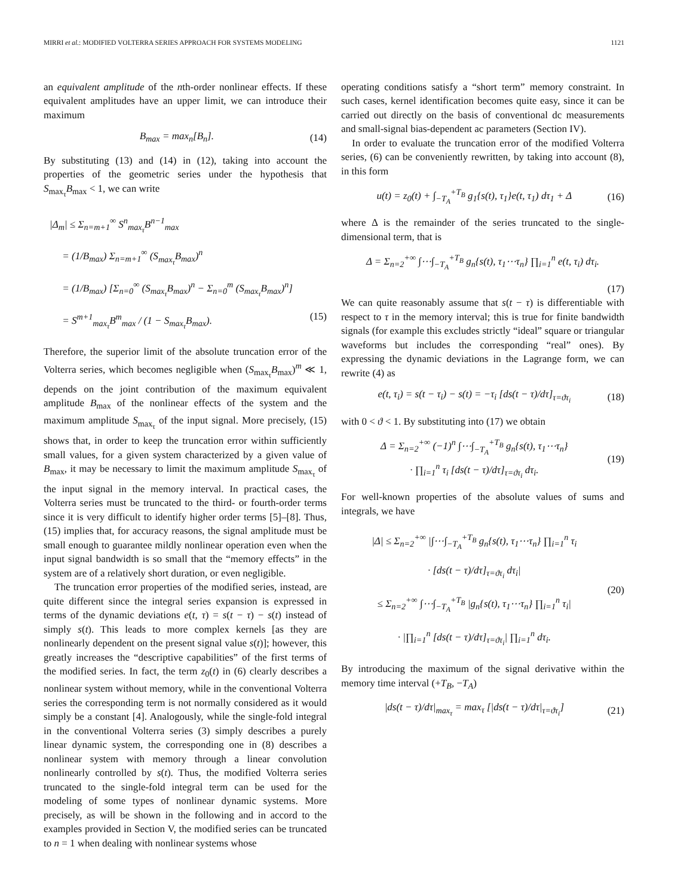MIRRI et al.: MODIFIED VOLTERRA SERIES APPROACH FOR SYSTEMS MODELING 1121
an equivalent amplitude of the nth-order nonlinear effects. If these equivalent amplitudes have an upper limit, we can introduce their maximum
B<sub>max</sub> = max<sub>n</sub>[B<sub>n</sub>]. (14)
By substituting (13) and (14) in (12), taking into account the properties of the geometric series under the hypothesis that S<sub>max<sub>τ</sub></sub>B<sub>max</sub> < 1, we can write
|Δ<sub>m</sub>| ≤ Σ<sub>n=m+1</sub><sup>∞</sup> S<sup>n</sup><sub>max<sub>τ</sub></sub>B<sup>n−1</sup><sub>max</sub>
= (1/B<sub>max</sub>) Σ<sub>n=m+1</sub><sup>∞</sup> (S<sub>max<sub>τ</sub></sub>B<sub>max</sub>)<sup>n</sup>
= (1/B<sub>max</sub>) [Σ<sub>n=0</sub><sup>∞</sup> (S<sub>max<sub>τ</sub></sub>B<sub>max</sub>)<sup>n</sup> − Σ<sub>n=0</sub><sup>m</sup> (S<sub>max<sub>τ</sub></sub>B<sub>max</sub>)<sup>n</sup>]
= S<sup>m+1</sup><sub>max<sub>τ</sub></sub>B<sup>m</sup><sub>max</sub> / (1 − S<sub>max<sub>τ</sub></sub>B<sub>max</sub>). (15)
Therefore, the superior limit of the absolute truncation error of the Volterra series, which becomes negligible when (S<sub>max<sub>τ</sub></sub>B<sub>max</sub>)<sup>m</sup> ≪ 1, depends on the joint contribution of the maximum equivalent amplitude B<sub>max</sub> of the nonlinear effects of the system and the maximum amplitude S<sub>max<sub>τ</sub></sub> of the input signal. More precisely, (15) shows that, in order to keep the truncation error within sufficiently small values, for a given system characterized by a given value of B<sub>max</sub>, it may be necessary to limit the maximum amplitude S<sub>max<sub>τ</sub></sub> of the input signal in the memory interval. In practical cases, the Volterra series must be truncated to the third- or fourth-order terms since it is very difficult to identify higher order terms [5]–[8]. Thus, (15) implies that, for accuracy reasons, the signal amplitude must be small enough to guarantee mildly nonlinear operation even when the input signal bandwidth is so small that the “memory effects” in the system are of a relatively short duration, or even negligible.
The truncation error properties of the modified series, instead, are quite different since the integral series expansion is expressed in terms of the dynamic deviations e(t, τ) = s(t − τ) − s(t) instead of simply s(t). This leads to more complex kernels [as they are nonlinearly dependent on the present signal value s(t)]; however, this greatly increases the “descriptive capabilities” of the first terms of the modified series. In fact, the term z<sub>0</sub>(t) in (6) clearly describes a nonlinear system without memory, while in the conventional Volterra series the corresponding term is not normally considered as it would simply be a constant [4]. Analogously, while the single-fold integral in the conventional Volterra series (3) simply describes a purely linear dynamic system, the corresponding one in (8) describes a nonlinear system with memory through a linear convolution nonlinearly controlled by s(t). Thus, the modified Volterra series truncated to the single-fold integral term can be used for the modeling of some types of nonlinear dynamic systems. More precisely, as will be shown in the following and in accord to the examples provided in Section V, the modified series can be truncated to n = 1 when dealing with nonlinear systems whose
operating conditions satisfy a “short term” memory constraint. In such cases, kernel identification becomes quite easy, since it can be carried out directly on the basis of conventional dc measurements and small-signal bias-dependent ac parameters (Section IV).
In order to evaluate the truncation error of the modified Volterra series, (6) can be conveniently rewritten, by taking into account (8), in this form
u(t) = z<sub>0</sub>(t) + ∫<sub>−T<sub>A</sub></sub><sup>+T<sub>B</sub></sup> g<sub>1</sub>{s(t), τ<sub>1</sub>}e(t, τ<sub>1</sub>) dτ<sub>1</sub> + Δ
(16)
where Δ is the remainder of the series truncated to the single-dimensional term, that is
Δ = Σ<sub>n=2</sub><sup>+∞</sup> ∫⋯∫<sub>−T<sub>A</sub></sub><sup>+T<sub>B</sub></sup> g<sub>n</sub>{s(t), τ<sub>1</sub>⋯τ<sub>n</sub>} ∏<sub>i=1</sub><sup>n</sup> e(t, τ<sub>i</sub>) dτ<sub>i</sub>.
(17)
We can quite reasonably assume that s(t − τ) is differentiable with respect to τ in the memory interval; this is true for finite bandwidth signals (for example this excludes strictly “ideal” square or triangular waveforms but includes the corresponding “real” ones). By expressing the dynamic deviations in the Lagrange form, we can rewrite (4) as
e(t, τ<sub>i</sub>) = s(t − τ<sub>i</sub>) − s(t) = −τ<sub>i</sub> [ds(t − τ)/dτ]<sub>τ=ϑτ<sub>i</sub></sub>
(18)
with 0 < ϑ < 1. By substituting into (17) we obtain
Δ = Σ<sub>n=2</sub><sup>+∞</sup> (−1)<sup>n</sup> ∫⋯∫<sub>−T<sub>A</sub></sub><sup>+T<sub>B</sub></sup> g<sub>n</sub>{s(t), τ<sub>1</sub>⋯τ<sub>n</sub>}
· ∏<sub>i=1</sub><sup>n</sup> τ<sub>i</sub> [ds(t − τ)/dτ]<sub>τ=ϑτ<sub>i</sub></sub> dτ<sub>i</sub>.
(19)
For well-known properties of the absolute values of sums and integrals, we have
|Δ| ≤ Σ<sub>n=2</sub><sup>+∞</sup> |∫⋯∫<sub>−T<sub>A</sub></sub><sup>+T<sub>B</sub></sup> g<sub>n</sub>{s(t), τ<sub>1</sub>⋯τ<sub>n</sub>} ∏<sub>i=1</sub><sup>n</sup> τ<sub>i</sub>
· [ds(t − τ)/dτ]<sub>τ=ϑτ<sub>i</sub></sub> dτ<sub>i</sub>|
≤ Σ<sub>n=2</sub><sup>+∞</sup> ∫⋯∫<sub>−T<sub>A</sub></sub><sup>+T<sub>B</sub></sup> |g<sub>n</sub>{s(t), τ<sub>1</sub>⋯τ<sub>n</sub>} ∏<sub>i=1</sub><sup>n</sup> τ<sub>i</sub>|
· |∏<sub>i=1</sub><sup>n</sup> [ds(t − τ)/dτ]<sub>τ=ϑτ<sub>i</sub></sub>| ∏<sub>i=1</sub><sup>n</sup> dτ<sub>i</sub>.
(20)
By introducing the maximum of the signal derivative within the memory time interval (+T<sub>B</sub>, −T<sub>A</sub>)
|ds(t − τ)/dτ|<sub>max<sub>τ</sub></sub> = max<sub>τ</sub> [|ds(t − τ)/dτ|<sub>τ=ϑτ<sub>i</sub></sub>]
(21)